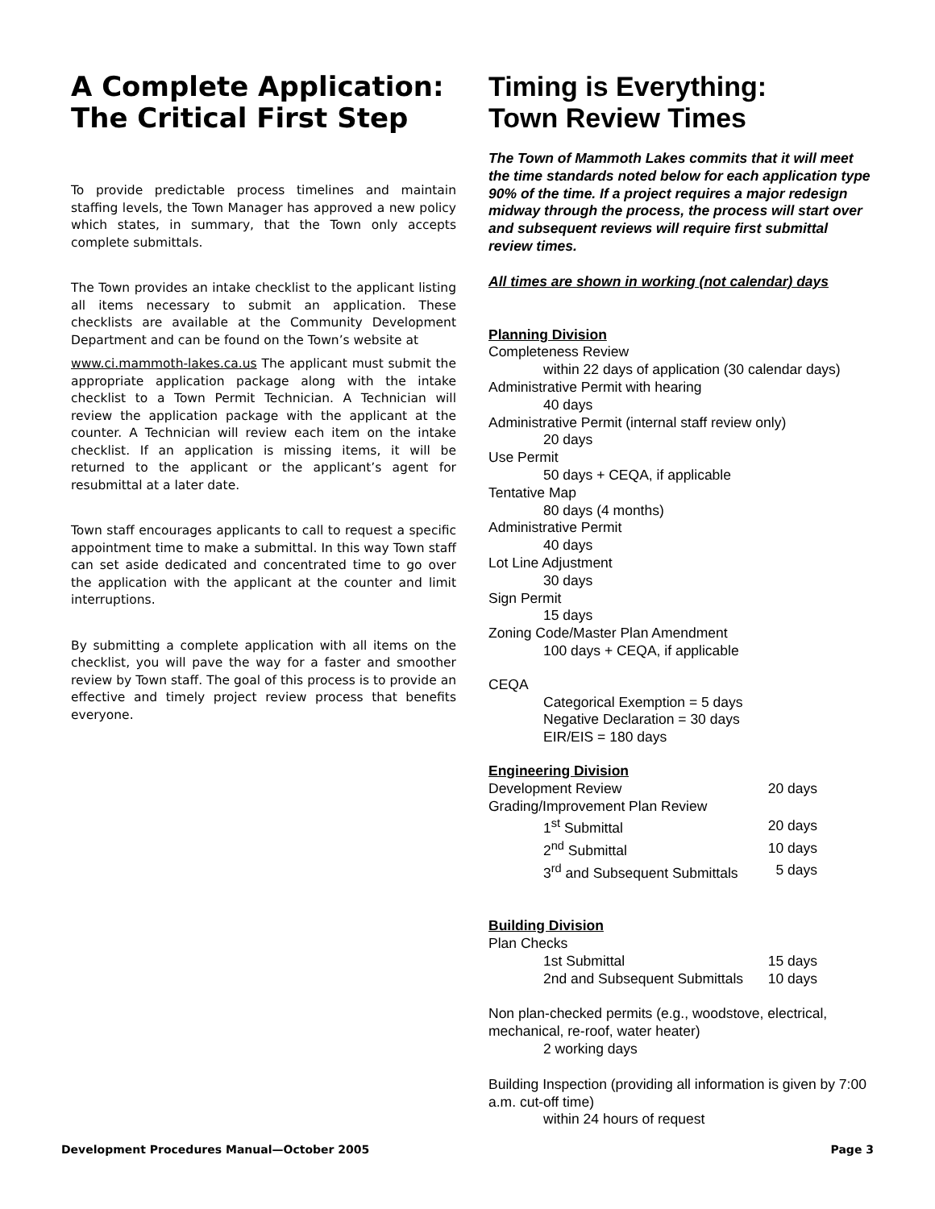A Complete Application:
The Critical First Step
To provide predictable process timelines and maintain staffing levels, the Town Manager has approved a new policy which states, in summary, that the Town only accepts complete submittals.
The Town provides an intake checklist to the applicant listing all items necessary to submit an application. These checklists are available at the Community Development Department and can be found on the Town’s website at
www.ci.mammoth-lakes.ca.us The applicant must submit the appropriate application package along with the intake checklist to a Town Permit Technician. A Technician will review the application package with the applicant at the counter. A Technician will review each item on the intake checklist. If an application is missing items, it will be returned to the applicant or the applicant’s agent for resubmittal at a later date.
Town staff encourages applicants to call to request a specific appointment time to make a submittal. In this way Town staff can set aside dedicated and concentrated time to go over the application with the applicant at the counter and limit interruptions.
By submitting a complete application with all items on the checklist, you will pave the way for a faster and smoother review by Town staff. The goal of this process is to provide an effective and timely project review process that benefits everyone.
Timing is Everything:
Town Review Times
The Town of Mammoth Lakes commits that it will meet the time standards noted below for each application type 90% of the time. If a project requires a major redesign midway through the process, the process will start over and subsequent reviews will require first submittal review times.
All times are shown in working (not calendar) days
Planning Division
Completeness Review
within 22 days of application (30 calendar days)
Administrative Permit with hearing
40 days
Administrative Permit (internal staff review only)
20 days
Use Permit
50 days + CEQA, if applicable
Tentative Map
80 days (4 months)
Administrative Permit
40 days
Lot Line Adjustment
30 days
Sign Permit
15 days
Zoning Code/Master Plan Amendment
100 days + CEQA, if applicable
CEQA
Categorical Exemption = 5 days
Negative Declaration = 30 days
EIR/EIS = 180 days
Engineering Division
| Development Review | | 20 days |
| Grading/Improvement Plan Review | | |
| | 1<sup>st</sup> Submittal | 20 days |
| | 2<sup>nd</sup> Submittal | 10 days |
| | 3<sup>rd</sup> and Subsequent Submittals | 5 days |
Building Division
| Plan Checks | | |
| | 1st Submittal | 15 days |
| | 2nd and Subsequent Submittals | 10 days |
Non plan-checked permits (e.g., woodstove, electrical, mechanical, re-roof, water heater)
2 working days
Building Inspection (providing all information is given by 7:00 a.m. cut-off time)
within 24 hours of request
Development Procedures Manual—October 2005 Page 3